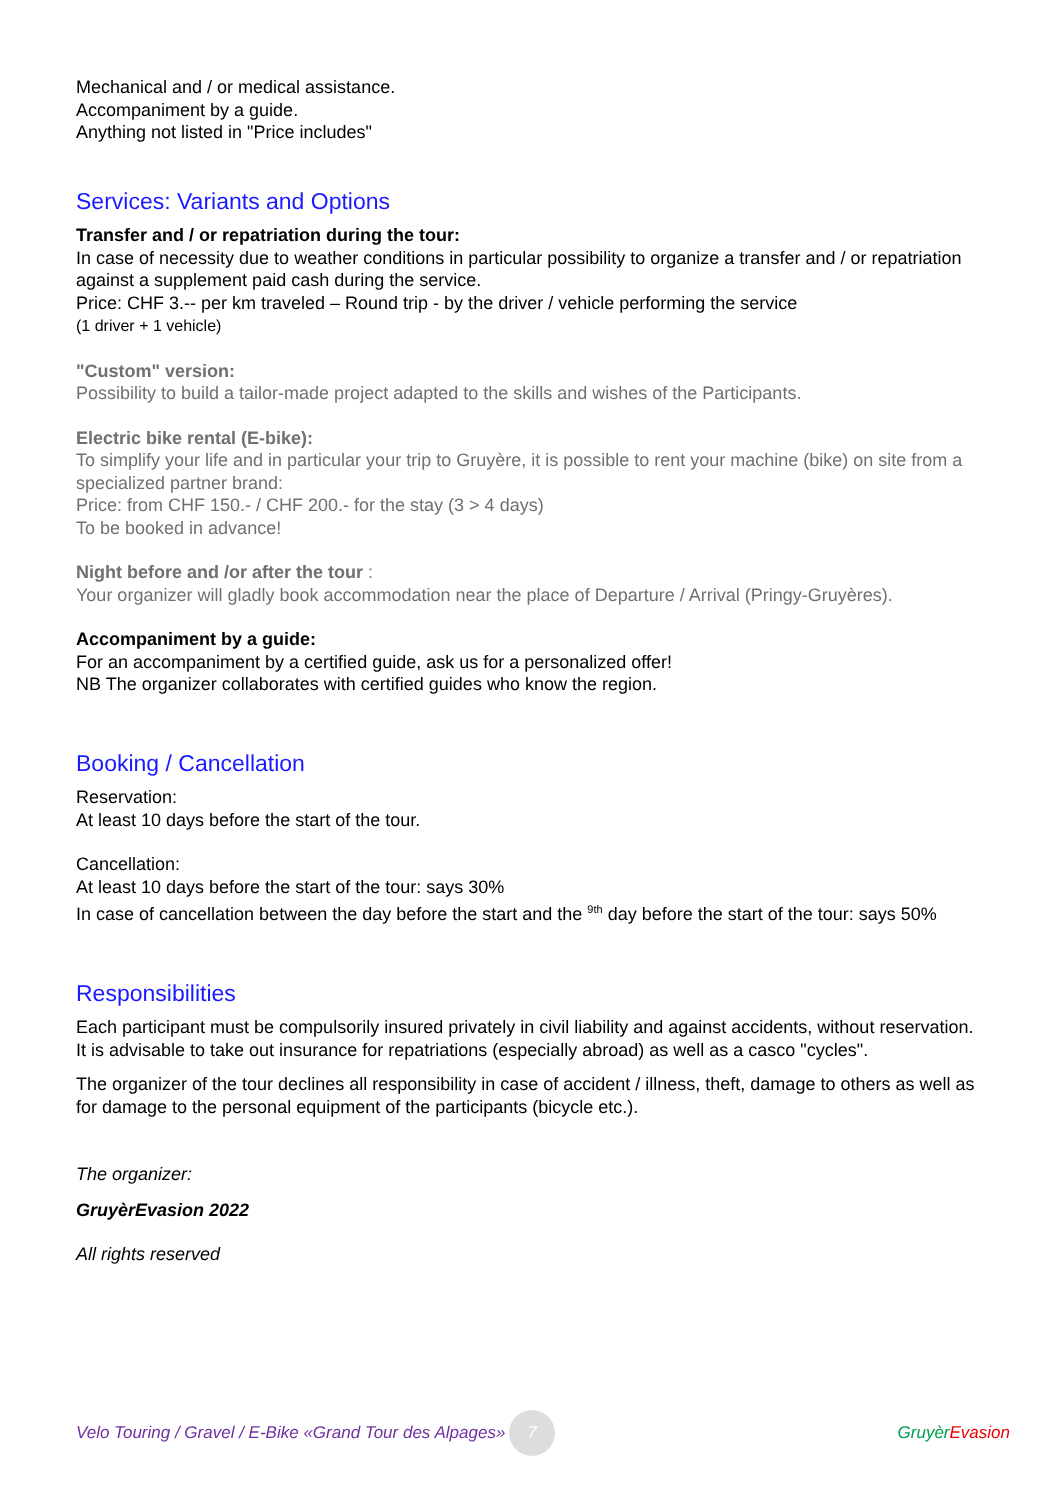Mechanical and / or medical assistance.
Accompaniment by a guide.
Anything not listed in "Price includes"
Services: Variants and Options
Transfer and / or repatriation during the tour:
In case of necessity due to weather conditions in particular possibility to organize a transfer and / or repatriation against a supplement paid cash during the service.
Price: CHF 3.-- per km traveled – Round trip - by the driver / vehicle performing the service
(1 driver + 1 vehicle)
"Custom" version:
Possibility to build a tailor-made project adapted to the skills and wishes of the Participants.
Electric bike rental (E-bike):
To simplify your life and in particular your trip to Gruyère, it is possible to rent your machine (bike) on site from a specialized partner brand:
Price: from CHF 150.- / CHF 200.- for the stay (3 > 4 days)
To be booked in advance!
Night before and /or after the tour :
Your organizer will gladly book accommodation near the place of Departure / Arrival (Pringy-Gruyères).
Accompaniment by a guide:
For an accompaniment by a certified guide, ask us for a personalized offer!
NB The organizer collaborates with certified guides who know the region.
Booking / Cancellation
Reservation:
At least 10 days before the start of the tour.
Cancellation:
At least 10 days before the start of the tour: says 30%
In case of cancellation between the day before the start and the <sup>9th</sup> day before the start of the tour: says 50%
Responsibilities
Each participant must be compulsorily insured privately in civil liability and against accidents, without reservation.
It is advisable to take out insurance for repatriations (especially abroad) as well as a casco "cycles".
The organizer of the tour declines all responsibility in case of accident / illness, theft, damage to others as well as for damage to the personal equipment of the participants (bicycle etc.).
The organizer:
GruyèrEvasion 2022
All rights reserved
Velo Touring / Gravel / E-Bike «Grand Tour des Alpages» 7 Gruyèr Evasion